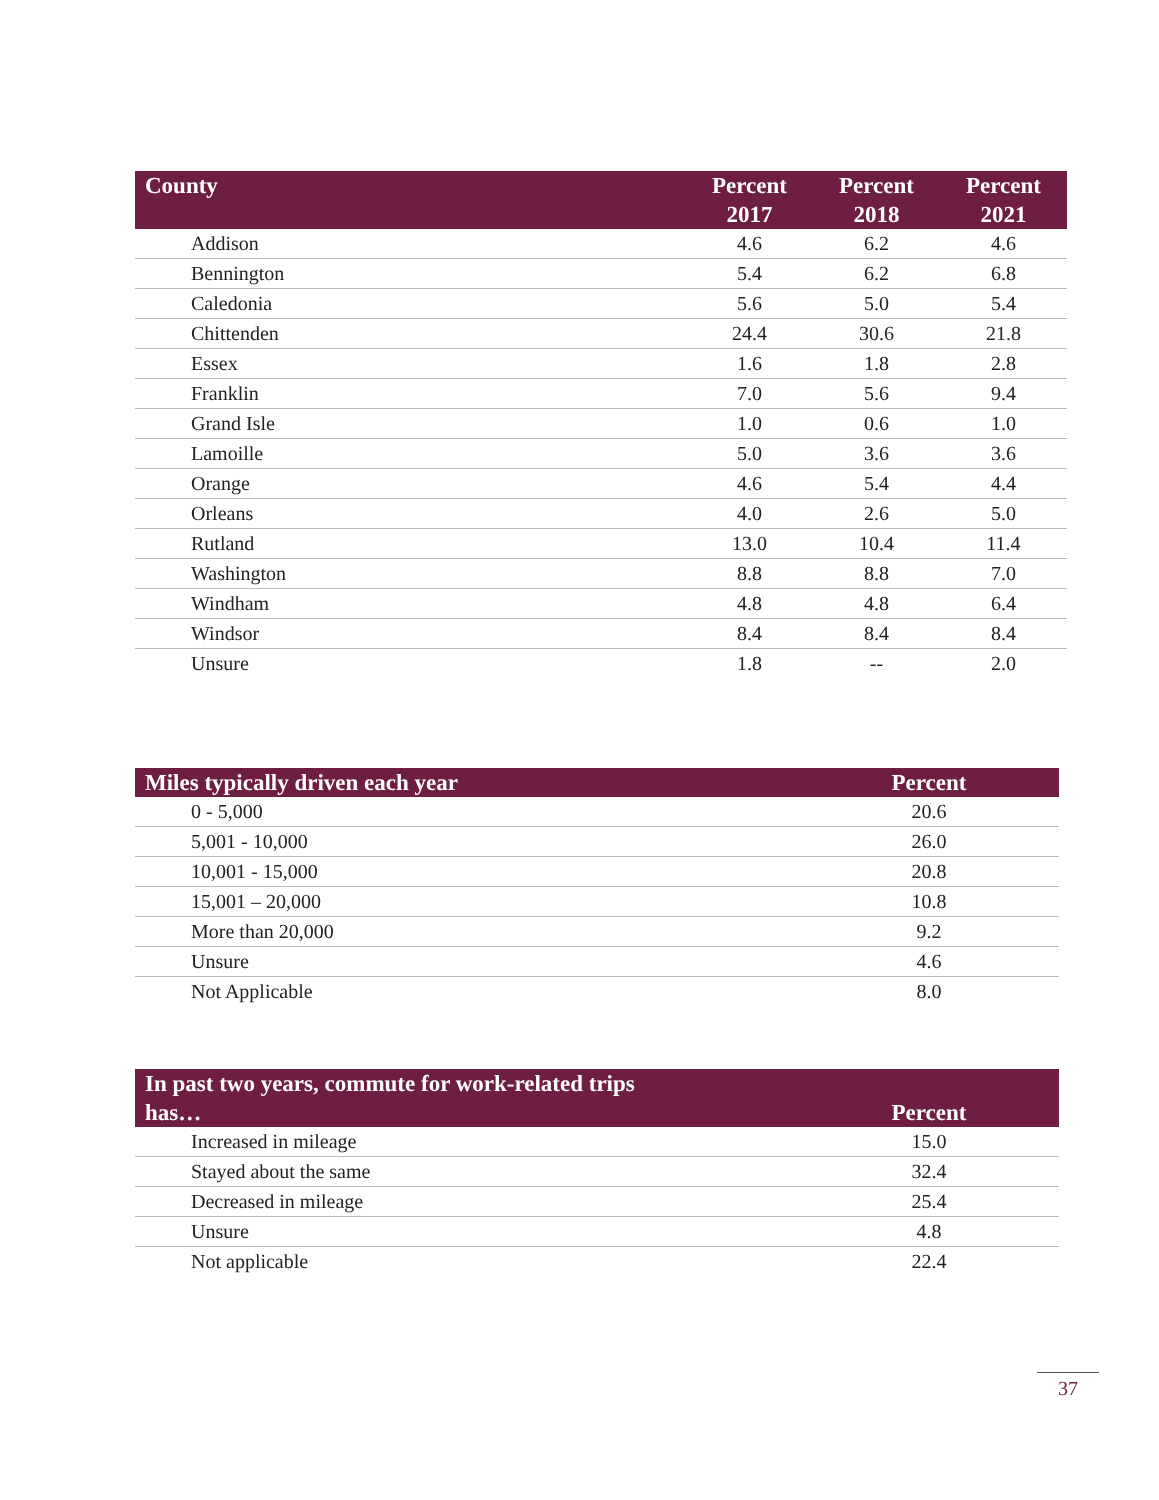| County | Percent 2017 | Percent 2018 | Percent 2021 |
| --- | --- | --- | --- |
| Addison | 4.6 | 6.2 | 4.6 |
| Bennington | 5.4 | 6.2 | 6.8 |
| Caledonia | 5.6 | 5.0 | 5.4 |
| Chittenden | 24.4 | 30.6 | 21.8 |
| Essex | 1.6 | 1.8 | 2.8 |
| Franklin | 7.0 | 5.6 | 9.4 |
| Grand Isle | 1.0 | 0.6 | 1.0 |
| Lamoille | 5.0 | 3.6 | 3.6 |
| Orange | 4.6 | 5.4 | 4.4 |
| Orleans | 4.0 | 2.6 | 5.0 |
| Rutland | 13.0 | 10.4 | 11.4 |
| Washington | 8.8 | 8.8 | 7.0 |
| Windham | 4.8 | 4.8 | 6.4 |
| Windsor | 8.4 | 8.4 | 8.4 |
| Unsure | 1.8 | -- | 2.0 |
| Miles typically driven each year | Percent |
| --- | --- |
| 0 - 5,000 | 20.6 |
| 5,001 - 10,000 | 26.0 |
| 10,001 - 15,000 | 20.8 |
| 15,001 – 20,000 | 10.8 |
| More than 20,000 | 9.2 |
| Unsure | 4.6 |
| Not Applicable | 8.0 |
| In past two years, commute for work-related trips has… | Percent |
| --- | --- |
| Increased in mileage | 15.0 |
| Stayed about the same | 32.4 |
| Decreased in mileage | 25.4 |
| Unsure | 4.8 |
| Not applicable | 22.4 |
37